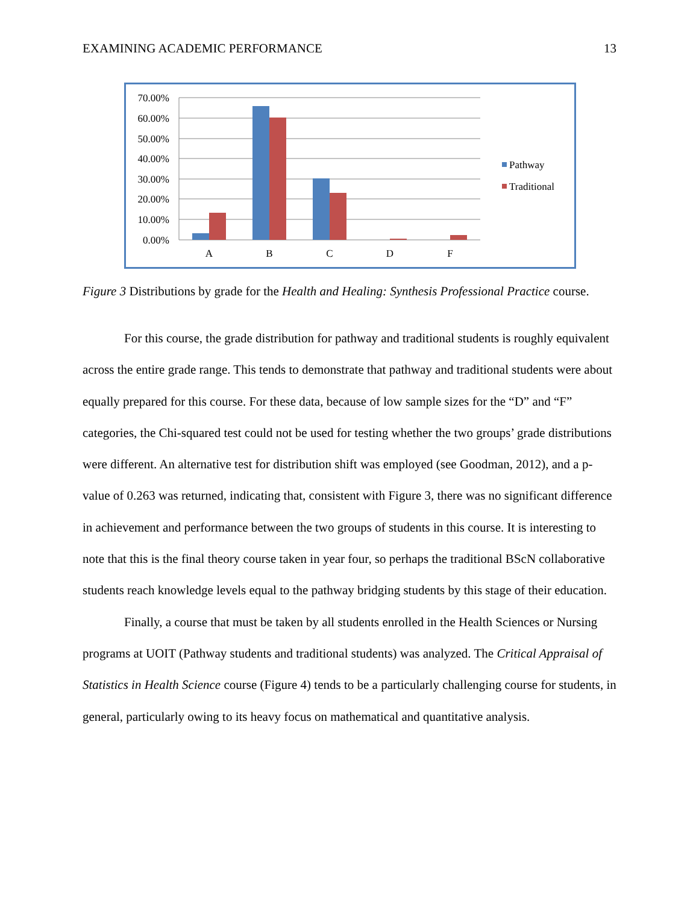EXAMINING ACADEMIC PERFORMANCE 13
70.00%
60.00%
50.00%
40.00%
30.00%
20.00%
10.00%
0.00%
A
B
C
D
F
Pathway
Traditional
Figure 3 Distributions by grade for the Health and Healing: Synthesis Professional Practice course.
For this course, the grade distribution for pathway and traditional students is roughly equivalent across the entire grade range. This tends to demonstrate that pathway and traditional students were about equally prepared for this course. For these data, because of low sample sizes for the “D” and “F” categories, the Chi-squared test could not be used for testing whether the two groups’ grade distributions were different. An alternative test for distribution shift was employed (see Goodman, 2012), and a p-value of 0.263 was returned, indicating that, consistent with Figure 3, there was no significant difference in achievement and performance between the two groups of students in this course. It is interesting to note that this is the final theory course taken in year four, so perhaps the traditional BScN collaborative students reach knowledge levels equal to the pathway bridging students by this stage of their education.
Finally, a course that must be taken by all students enrolled in the Health Sciences or Nursing programs at UOIT (Pathway students and traditional students) was analyzed. The Critical Appraisal of Statistics in Health Science course (Figure 4) tends to be a particularly challenging course for students, in general, particularly owing to its heavy focus on mathematical and quantitative analysis.